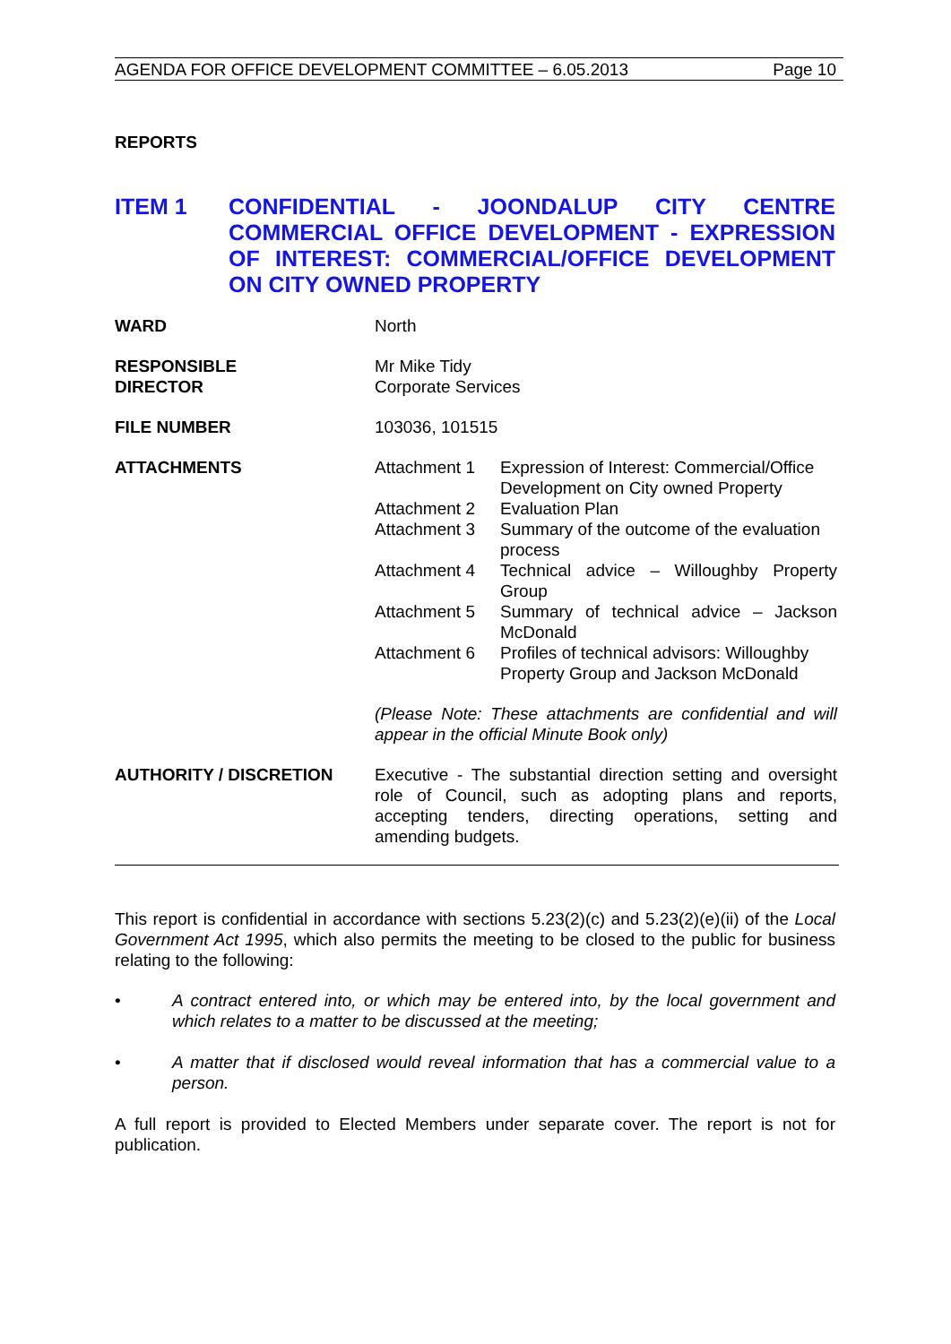AGENDA FOR OFFICE DEVELOPMENT COMMITTEE – 6.05.2013 Page 10
REPORTS
ITEM 1 CONFIDENTIAL - JOONDALUP CITY CENTRE COMMERCIAL OFFICE DEVELOPMENT - EXPRESSION OF INTEREST: COMMERCIAL/OFFICE DEVELOPMENT ON CITY OWNED PROPERTY
| WARD | North |
| RESPONSIBLE DIRECTOR | Mr Mike Tidy Corporate Services |
| FILE NUMBER | 103036, 101515 |
| ATTACHMENTS | / Attachment 1 / Expression of Interest: Commercial/Office Development on City owned Property / / Attachment 2 / Evaluation Plan / / Attachment 3 / Summary of the outcome of the evaluation process / / Attachment 4 / Technical advice – Willoughby Property Group / / Attachment 5 / Summary of technical advice – Jackson McDonald / / Attachment 6 / Profiles of technical advisors: Willoughby Property Group and Jackson McDonald / (Please Note: These attachments are confidential and will appear in the official Minute Book only) |
| AUTHORITY / DISCRETION | Executive - The substantial direction setting and oversight role of Council, such as adopting plans and reports, accepting tenders, directing operations, setting and amending budgets. |
This report is confidential in accordance with sections 5.23(2)(c) and 5.23(2)(e)(ii) of the Local Government Act 1995, which also permits the meeting to be closed to the public for business relating to the following:
• A contract entered into, or which may be entered into, by the local government and which relates to a matter to be discussed at the meeting;
• A matter that if disclosed would reveal information that has a commercial value to a person.
A full report is provided to Elected Members under separate cover. The report is not for publication.